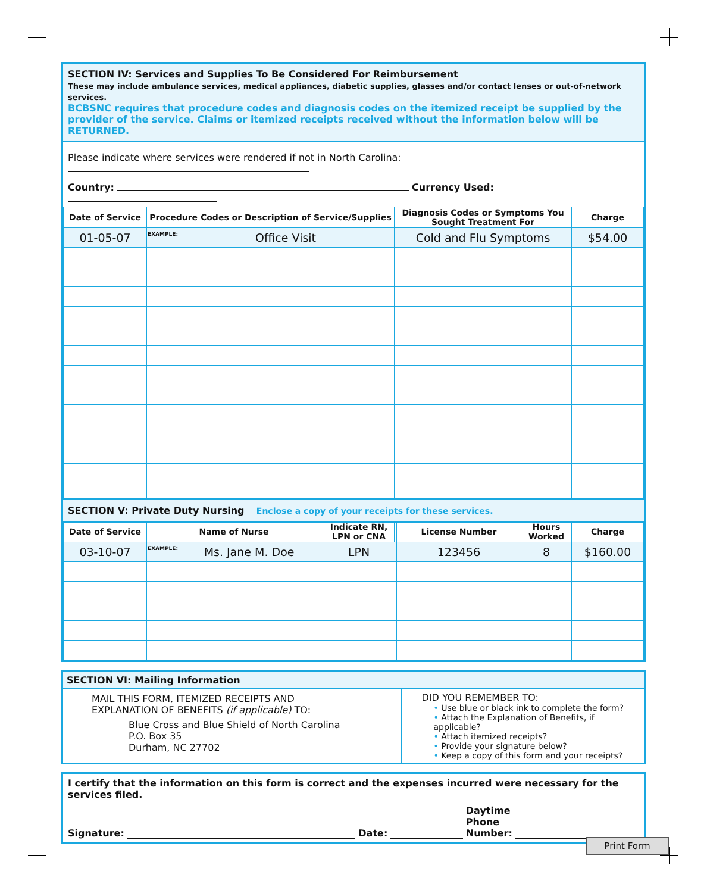SECTION IV: Services and Supplies To Be Considered For Reimbursement
These may include ambulance services, medical appliances, diabetic supplies, glasses and/or contact lenses or out-of-network services.
BCBSNC requires that procedure codes and diagnosis codes on the itemized receipt be supplied by the provider of the service. Claims or itemized receipts received without the information below will be RETURNED.
Please indicate where services were rendered if not in North Carolina:
Country: Currency Used:
| Date of Service | Procedure Codes or Description of Service/Supplies | Diagnosis Codes or Symptoms You Sought Treatment For | Charge |
| --- | --- | --- | --- |
| 01-05-07 | EXAMPLE: Office Visit | Cold and Flu Symptoms | $54.00 |
SECTION V: Private Duty Nursing Enclose a copy of your receipts for these services.
| Date of Service | Name of Nurse | Indicate RN, LPN or CNA | License Number | Hours Worked | Charge |
| --- | --- | --- | --- | --- | --- |
| 03-10-07 | EXAMPLE: Ms. Jane M. Doe | LPN | 123456 | 8 | $160.00 |
SECTION VI: Mailing Information
MAIL THIS FORM, ITEMIZED RECEIPTS AND
EXPLANATION OF BENEFITS (if applicable) TO:
Blue Cross and Blue Shield of North Carolina
P.O. Box 35
Durham, NC 27702
DID YOU REMEMBER TO:
• Use blue or black ink to complete the form?
• Attach the Explanation of Benefits, if applicable?
• Attach itemized receipts?
• Provide your signature below?
• Keep a copy of this form and your receipts?
I certify that the information on this form is correct and the expenses incurred were necessary for the services filed.
Signature: Date: Daytime
Phone
Number:
Print Form